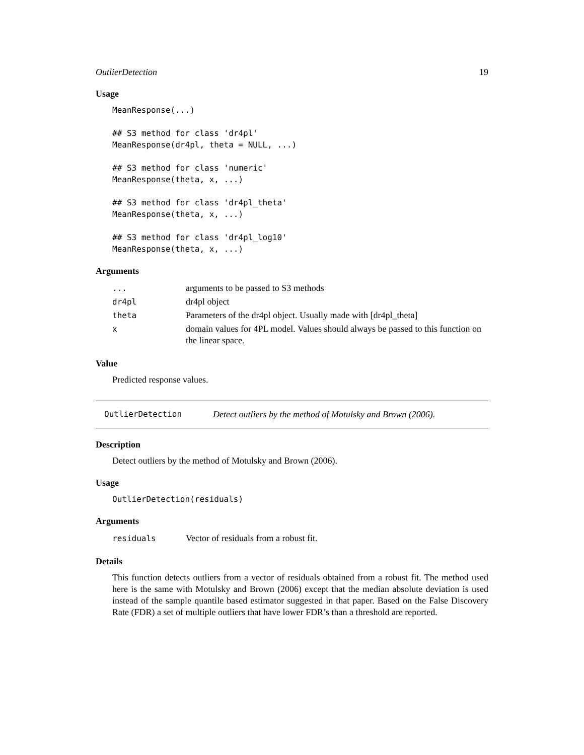OutlierDetection 19
Usage
MeanResponse(...)

## S3 method for class 'dr4pl'
MeanResponse(dr4pl, theta = NULL, ...)

## S3 method for class 'numeric'
MeanResponse(theta, x, ...)

## S3 method for class 'dr4pl_theta'
MeanResponse(theta, x, ...)

## S3 method for class 'dr4pl_log10'
MeanResponse(theta, x, ...)
Arguments
| ... | arguments to be passed to S3 methods |
| dr4pl | dr4pl object |
| theta | Parameters of the dr4pl object. Usually made with [dr4pl_theta] |
| x | domain values for 4PL model. Values should always be passed to this function on the linear space. |
Value
Predicted response values.
OutlierDetection Detect outliers by the method of Motulsky and Brown (2006).
Description
Detect outliers by the method of Motulsky and Brown (2006).
Usage
OutlierDetection(residuals)
Arguments
| residuals | Vector of residuals from a robust fit. |
Details
This function detects outliers from a vector of residuals obtained from a robust fit. The method used here is the same with Motulsky and Brown (2006) except that the median absolute deviation is used instead of the sample quantile based estimator suggested in that paper. Based on the False Discovery Rate (FDR) a set of multiple outliers that have lower FDR’s than a threshold are reported.